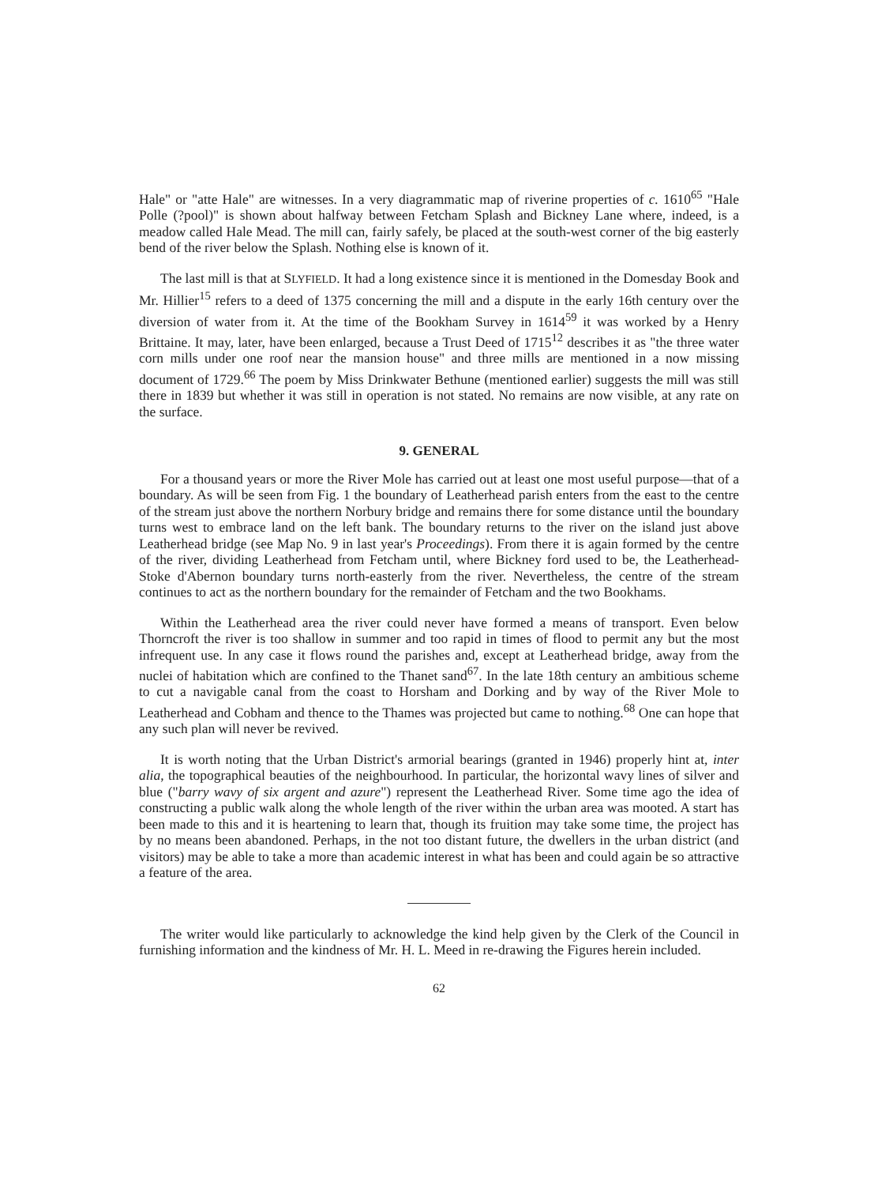Hale" or "atte Hale" are witnesses. In a very diagrammatic map of riverine properties of c. 1610<sup>65</sup> "Hale Polle (?pool)" is shown about halfway between Fetcham Splash and Bickney Lane where, indeed, is a meadow called Hale Mead. The mill can, fairly safely, be placed at the south-west corner of the big easterly bend of the river below the Splash. Nothing else is known of it.
The last mill is that at SLYFIELD. It had a long existence since it is mentioned in the Domesday Book and Mr. Hillier<sup>15</sup> refers to a deed of 1375 concerning the mill and a dispute in the early 16th century over the diversion of water from it. At the time of the Bookham Survey in 1614<sup>59</sup> it was worked by a Henry Brittaine. It may, later, have been enlarged, because a Trust Deed of 1715<sup>12</sup> describes it as "the three water corn mills under one roof near the mansion house" and three mills are mentioned in a now missing document of 1729.<sup>66</sup> The poem by Miss Drinkwater Bethune (mentioned earlier) suggests the mill was still there in 1839 but whether it was still in operation is not stated. No remains are now visible, at any rate on the surface.
9. GENERAL
For a thousand years or more the River Mole has carried out at least one most useful purpose—that of a boundary. As will be seen from Fig. 1 the boundary of Leatherhead parish enters from the east to the centre of the stream just above the northern Norbury bridge and remains there for some distance until the boundary turns west to embrace land on the left bank. The boundary returns to the river on the island just above Leatherhead bridge (see Map No. 9 in last year's Proceedings). From there it is again formed by the centre of the river, dividing Leatherhead from Fetcham until, where Bickney ford used to be, the Leatherhead-Stoke d'Abernon boundary turns north-easterly from the river. Nevertheless, the centre of the stream continues to act as the northern boundary for the remainder of Fetcham and the two Bookhams.
Within the Leatherhead area the river could never have formed a means of transport. Even below Thorncroft the river is too shallow in summer and too rapid in times of flood to permit any but the most infrequent use. In any case it flows round the parishes and, except at Leatherhead bridge, away from the nuclei of habitation which are confined to the Thanet sand<sup>67</sup>. In the late 18th century an ambitious scheme to cut a navigable canal from the coast to Horsham and Dorking and by way of the River Mole to Leatherhead and Cobham and thence to the Thames was projected but came to nothing.<sup>68</sup> One can hope that any such plan will never be revived.
It is worth noting that the Urban District's armorial bearings (granted in 1946) properly hint at, inter alia, the topographical beauties of the neighbourhood. In particular, the horizontal wavy lines of silver and blue ("barry wavy of six argent and azure") represent the Leatherhead River. Some time ago the idea of constructing a public walk along the whole length of the river within the urban area was mooted. A start has been made to this and it is heartening to learn that, though its fruition may take some time, the project has by no means been abandoned. Perhaps, in the not too distant future, the dwellers in the urban district (and visitors) may be able to take a more than academic interest in what has been and could again be so attractive a feature of the area.
The writer would like particularly to acknowledge the kind help given by the Clerk of the Council in furnishing information and the kindness of Mr. H. L. Meed in re-drawing the Figures herein included.
62